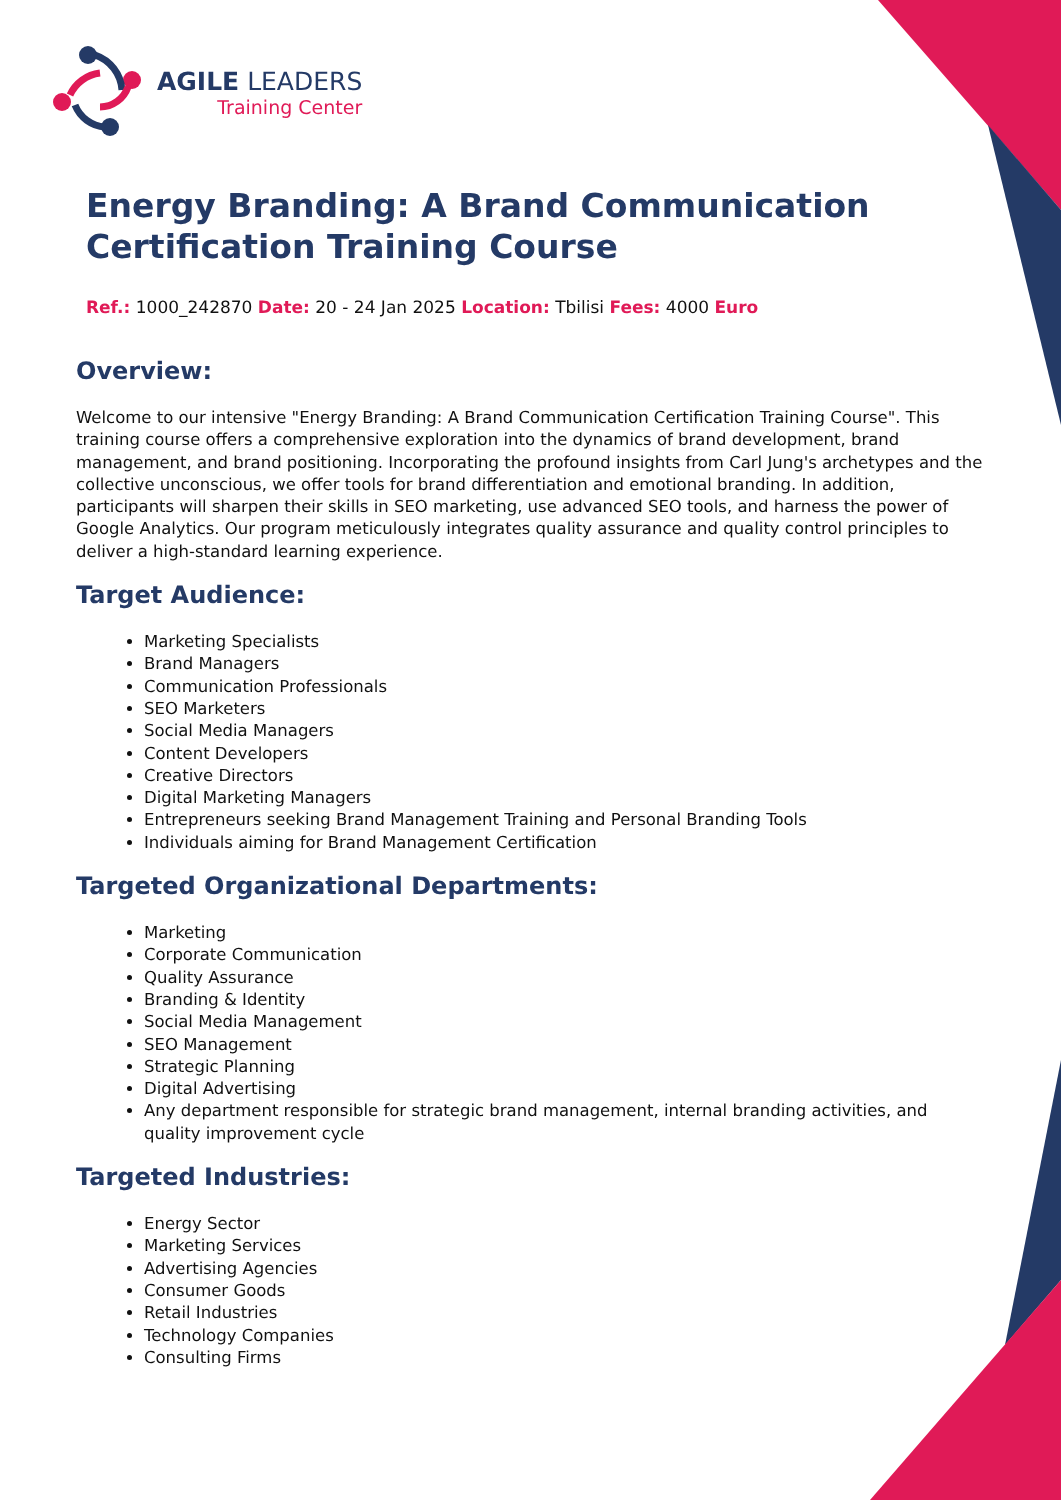AGILE LEADERS
Training Center
Energy Branding: A Brand Communication Certification Training Course
Ref.: 1000_242870 Date: 20 - 24 Jan 2025 Location: Tbilisi Fees: 4000 Euro
Overview:
Welcome to our intensive "Energy Branding: A Brand Communication Certification Training Course". This training course offers a comprehensive exploration into the dynamics of brand development, brand management, and brand positioning. Incorporating the profound insights from Carl Jung's archetypes and the collective unconscious, we offer tools for brand differentiation and emotional branding. In addition, participants will sharpen their skills in SEO marketing, use advanced SEO tools, and harness the power of Google Analytics. Our program meticulously integrates quality assurance and quality control principles to deliver a high-standard learning experience.
Target Audience:
Marketing Specialists
Brand Managers
Communication Professionals
SEO Marketers
Social Media Managers
Content Developers
Creative Directors
Digital Marketing Managers
Entrepreneurs seeking Brand Management Training and Personal Branding Tools
Individuals aiming for Brand Management Certification
Targeted Organizational Departments:
Marketing
Corporate Communication
Quality Assurance
Branding & Identity
Social Media Management
SEO Management
Strategic Planning
Digital Advertising
Any department responsible for strategic brand management, internal branding activities, and quality improvement cycle
Targeted Industries:
Energy Sector
Marketing Services
Advertising Agencies
Consumer Goods
Retail Industries
Technology Companies
Consulting Firms